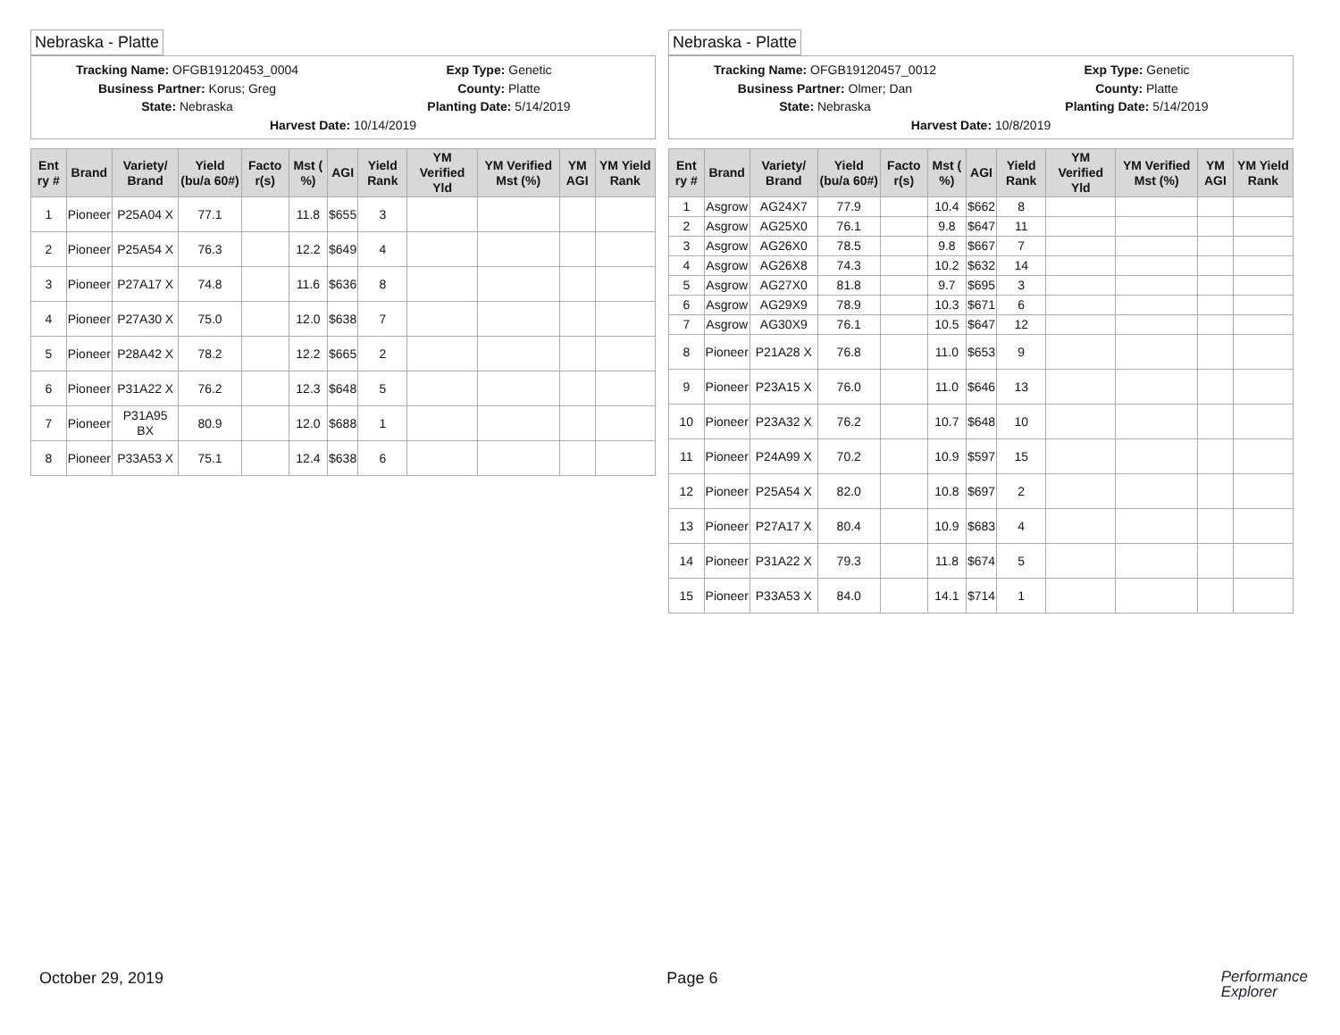Nebraska - Platte
Tracking Name: OFGB19120453_0004
Exp Type: Genetic
Business Partner: Korus; Greg
County: Platte
State: Nebraska
Planting Date: 5/14/2019
Harvest Date: 10/14/2019
| Ent ry # | Brand | Variety/ Brand | Yield (bu/a 60#) | Facto r(s) | Mst ( %) | AGI | Yield Rank | YM Verified Yld | YM Verified Mst (%) | YM AGI | YM Yield Rank |
| --- | --- | --- | --- | --- | --- | --- | --- | --- | --- | --- | --- |
| 1 | Pioneer | P25A04 X | 77.1 | | 11.8 | $655 | 3 | | | | |
| 2 | Pioneer | P25A54 X | 76.3 | | 12.2 | $649 | 4 | | | | |
| 3 | Pioneer | P27A17 X | 74.8 | | 11.6 | $636 | 8 | | | | |
| 4 | Pioneer | P27A30 X | 75.0 | | 12.0 | $638 | 7 | | | | |
| 5 | Pioneer | P28A42 X | 78.2 | | 12.2 | $665 | 2 | | | | |
| 6 | Pioneer | P31A22 X | 76.2 | | 12.3 | $648 | 5 | | | | |
| 7 | Pioneer | P31A95 BX | 80.9 | | 12.0 | $688 | 1 | | | | |
| 8 | Pioneer | P33A53 X | 75.1 | | 12.4 | $638 | 6 | | | | |
Nebraska - Platte
Tracking Name: OFGB19120457_0012
Exp Type: Genetic
Business Partner: Olmer; Dan
County: Platte
State: Nebraska
Planting Date: 5/14/2019
Harvest Date: 10/8/2019
| Ent ry # | Brand | Variety/ Brand | Yield (bu/a 60#) | Facto r(s) | Mst ( %) | AGI | Yield Rank | YM Verified Yld | YM Verified Mst (%) | YM AGI | YM Yield Rank |
| --- | --- | --- | --- | --- | --- | --- | --- | --- | --- | --- | --- |
| 1 | Asgrow | AG24X7 | 77.9 | | 10.4 | $662 | 8 | | | | |
| 2 | Asgrow | AG25X0 | 76.1 | | 9.8 | $647 | 11 | | | | |
| 3 | Asgrow | AG26X0 | 78.5 | | 9.8 | $667 | 7 | | | | |
| 4 | Asgrow | AG26X8 | 74.3 | | 10.2 | $632 | 14 | | | | |
| 5 | Asgrow | AG27X0 | 81.8 | | 9.7 | $695 | 3 | | | | |
| 6 | Asgrow | AG29X9 | 78.9 | | 10.3 | $671 | 6 | | | | |
| 7 | Asgrow | AG30X9 | 76.1 | | 10.5 | $647 | 12 | | | | |
| 8 | Pioneer | P21A28 X | 76.8 | | 11.0 | $653 | 9 | | | | |
| 9 | Pioneer | P23A15 X | 76.0 | | 11.0 | $646 | 13 | | | | |
| 10 | Pioneer | P23A32 X | 76.2 | | 10.7 | $648 | 10 | | | | |
| 11 | Pioneer | P24A99 X | 70.2 | | 10.9 | $597 | 15 | | | | |
| 12 | Pioneer | P25A54 X | 82.0 | | 10.8 | $697 | 2 | | | | |
| 13 | Pioneer | P27A17 X | 80.4 | | 10.9 | $683 | 4 | | | | |
| 14 | Pioneer | P31A22 X | 79.3 | | 11.8 | $674 | 5 | | | | |
| 15 | Pioneer | P33A53 X | 84.0 | | 14.1 | $714 | 1 | | | | |
October 29, 2019 Page 6 Performance
Explorer